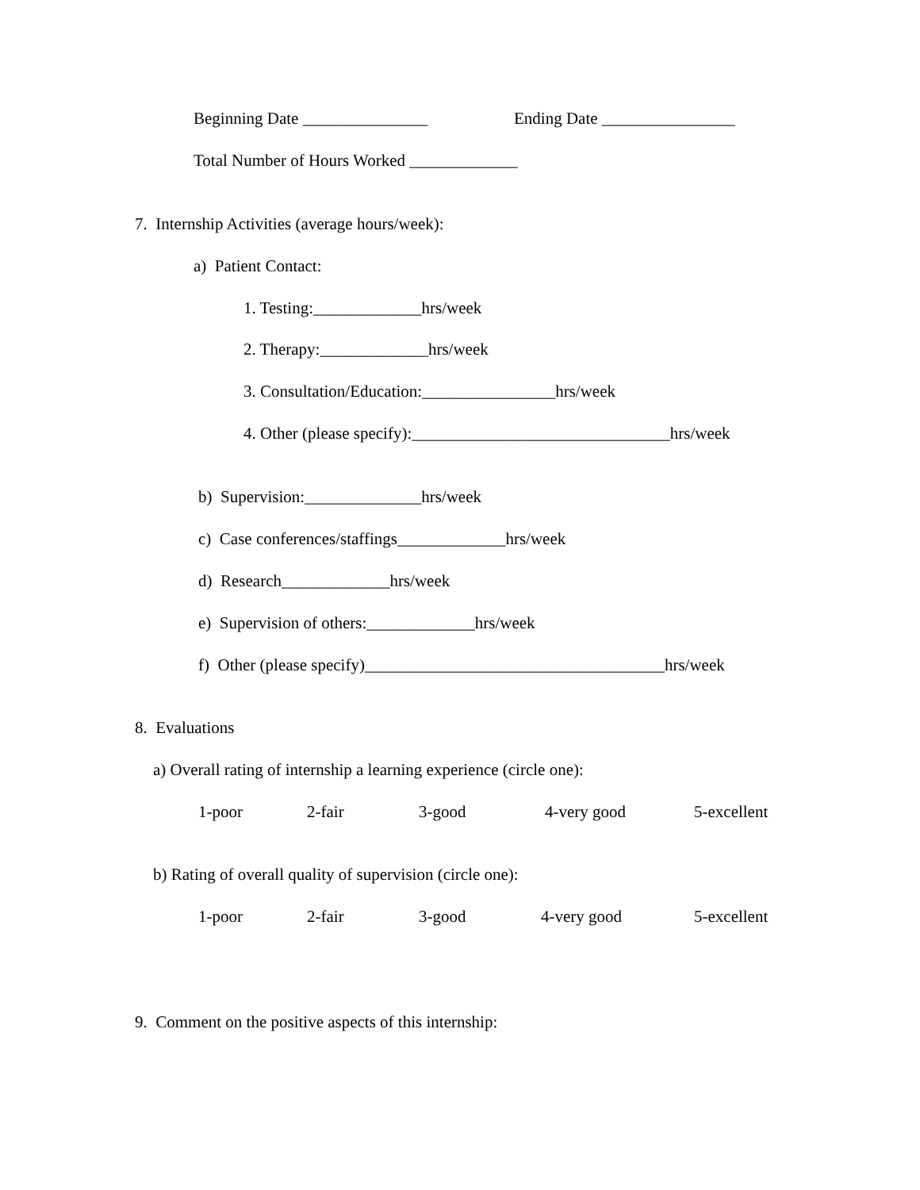Beginning Date _______________
Ending Date ________________
Total Number of Hours Worked _____________
7. Internship Activities (average hours/week):
a) Patient Contact:
1. Testing:_____________hrs/week
2. Therapy:_____________hrs/week
3. Consultation/Education:________________hrs/week
4. Other (please specify):_______________________________hrs/week
b) Supervision:______________hrs/week
c) Case conferences/staffings_____________hrs/week
d) Research_____________hrs/week
e) Supervision of others:_____________hrs/week
f) Other (please specify)____________________________________hrs/week
8. Evaluations
a) Overall rating of internship a learning experience (circle one):
1-poor
2-fair
3-good
4-very good
5-excellent
b) Rating of overall quality of supervision (circle one):
1-poor
2-fair
3-good
4-very good
5-excellent
9. Comment on the positive aspects of this internship: